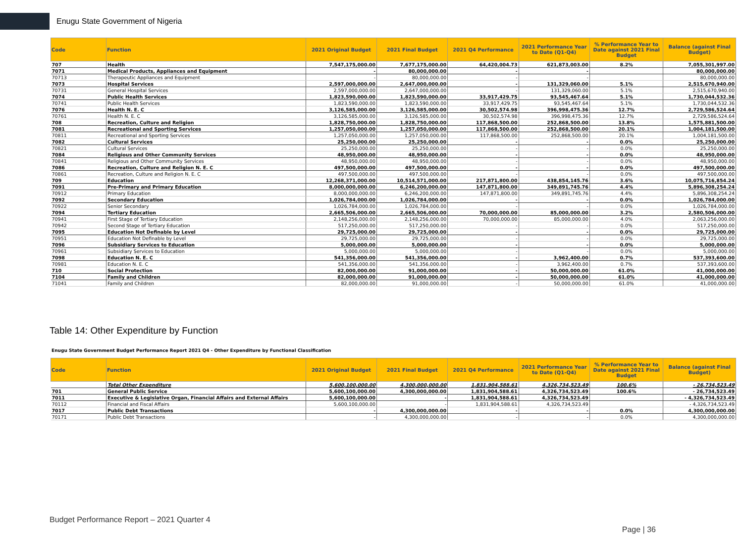Enugu State Government of Nigeria
| Code | Function | 2021 Original Budget | 2021 Final Budget | 2021 Q4 Performance | 2021 Performance Year to Date (Q1-Q4) | % Performance Year to Date against 2021 Final Budget | Balance (against Final Budget) |
| --- | --- | --- | --- | --- | --- | --- | --- |
| 707 | Health | 7,547,175,000.00 | 7,677,175,000.00 | 64,420,004.73 | 621,873,003.00 | 8.2% | 7,055,301,997.00 |
| 7071 | Medical Products, Appliances and Equipment | - | 80,000,000.00 | - | - | | 80,000,000.00 |
| 70713 | Therapeutic Appliances and Equipment | - | 80,000,000.00 | - | - | | 80,000,000.00 |
| 7073 | Hospital Services | 2,597,000,000.00 | 2,647,000,000.00 | - | 131,329,060.00 | 5.1% | 2,515,670,940.00 |
| 70731 | General Hospital Services | 2,597,000,000.00 | 2,647,000,000.00 | - | 131,329,060.00 | 5.1% | 2,515,670,940.00 |
| 7074 | Public Health Services | 1,823,590,000.00 | 1,823,590,000.00 | 33,917,429.75 | 93,545,467.64 | 5.1% | 1,730,044,532.36 |
| 70741 | Public Health Services | 1,823,590,000.00 | 1,823,590,000.00 | 33,917,429.75 | 93,545,467.64 | 5.1% | 1,730,044,532.36 |
| 7076 | Health N. E. C | 3,126,585,000.00 | 3,126,585,000.00 | 30,502,574.98 | 396,998,475.36 | 12.7% | 2,729,586,524.64 |
| 70761 | Health N. E. C | 3,126,585,000.00 | 3,126,585,000.00 | 30,502,574.98 | 396,998,475.36 | 12.7% | 2,729,586,524.64 |
| 708 | Recreation, Culture and Religion | 1,828,750,000.00 | 1,828,750,000.00 | 117,868,500.00 | 252,868,500.00 | 13.8% | 1,575,881,500.00 |
| 7081 | Recreational and Sporting Services | 1,257,050,000.00 | 1,257,050,000.00 | 117,868,500.00 | 252,868,500.00 | 20.1% | 1,004,181,500.00 |
| 70811 | Recreational and Sporting Services | 1,257,050,000.00 | 1,257,050,000.00 | 117,868,500.00 | 252,868,500.00 | 20.1% | 1,004,181,500.00 |
| 7082 | Cultural Services | 25,250,000.00 | 25,250,000.00 | - | - | 0.0% | 25,250,000.00 |
| 70821 | Cultural Services | 25,250,000.00 | 25,250,000.00 | - | - | 0.0% | 25,250,000.00 |
| 7084 | Religious and Other Community Services | 48,950,000.00 | 48,950,000.00 | - | - | 0.0% | 48,950,000.00 |
| 70841 | Religious and Other Community Services | 48,950,000.00 | 48,950,000.00 | - | - | 0.0% | 48,950,000.00 |
| 7086 | Recreation, Culture and Religion N. E. C | 497,500,000.00 | 497,500,000.00 | - | - | 0.0% | 497,500,000.00 |
| 70861 | Recreation, Culture and Religion N. E. C | 497,500,000.00 | 497,500,000.00 | - | - | 0.0% | 497,500,000.00 |
| 709 | Education | 12,268,371,000.00 | 10,514,571,000.00 | 217,871,800.00 | 438,854,145.76 | 3.6% | 10,075,716,854.24 |
| 7091 | Pre-Primary and Primary Education | 8,000,000,000.00 | 6,246,200,000.00 | 147,871,800.00 | 349,891,745.76 | 4.4% | 5,896,308,254.24 |
| 70912 | Primary Education | 8,000,000,000.00 | 6,246,200,000.00 | 147,871,800.00 | 349,891,745.76 | 4.4% | 5,896,308,254.24 |
| 7092 | Secondary Education | 1,026,784,000.00 | 1,026,784,000.00 | - | - | 0.0% | 1,026,784,000.00 |
| 70922 | Senior Secondary | 1,026,784,000.00 | 1,026,784,000.00 | - | - | 0.0% | 1,026,784,000.00 |
| 7094 | Tertiary Education | 2,665,506,000.00 | 2,665,506,000.00 | 70,000,000.00 | 85,000,000.00 | 3.2% | 2,580,506,000.00 |
| 70941 | First Stage of Tertiary Education | 2,148,256,000.00 | 2,148,256,000.00 | 70,000,000.00 | 85,000,000.00 | 4.0% | 2,063,256,000.00 |
| 70942 | Second Stage of Tertiary Education | 517,250,000.00 | 517,250,000.00 | - | - | 0.0% | 517,250,000.00 |
| 7095 | Education Not Definable by Level | 29,725,000.00 | 29,725,000.00 | - | - | 0.0% | 29,725,000.00 |
| 70951 | Education Not Definable by Level | 29,725,000.00 | 29,725,000.00 | - | - | 0.0% | 29,725,000.00 |
| 7096 | Subsidiary Services to Education | 5,000,000.00 | 5,000,000.00 | - | - | 0.0% | 5,000,000.00 |
| 70961 | Subsidiary Services to Education | 5,000,000.00 | 5,000,000.00 | - | - | 0.0% | 5,000,000.00 |
| 7098 | Education N. E. C | 541,356,000.00 | 541,356,000.00 | - | 3,962,400.00 | 0.7% | 537,393,600.00 |
| 70981 | Education N. E. C | 541,356,000.00 | 541,356,000.00 | - | 3,962,400.00 | 0.7% | 537,393,600.00 |
| 710 | Social Protection | 82,000,000.00 | 91,000,000.00 | - | 50,000,000.00 | 61.0% | 41,000,000.00 |
| 7104 | Family and Children | 82,000,000.00 | 91,000,000.00 | - | 50,000,000.00 | 61.0% | 41,000,000.00 |
| 71041 | Family and Children | 82,000,000.00 | 91,000,000.00 | - | 50,000,000.00 | 61.0% | 41,000,000.00 |
Table 14: Other Expenditure by Function
Enugu State Government Budget Performance Report 2021 Q4 - Other Expenditure by Functional Classification
| Code | Function | 2021 Original Budget | 2021 Final Budget | 2021 Q4 Performance | 2021 Performance Year to Date (Q1-Q4) | % Performance Year to Date against 2021 Final Budget | Balance (against Final Budget) |
| --- | --- | --- | --- | --- | --- | --- | --- |
| | Total Other Expenditure | 5,600,100,000.00 | 4,300,000,000.00 | 1,831,904,588.61 | 4,326,734,523.49 | 100.6% | - 26,734,523.49 |
| 701 | General Public Service | 5,600,100,000.00 | 4,300,000,000.00 | 1,831,904,588.61 | 4,326,734,523.49 | 100.6% | - 26,734,523.49 |
| 7011 | Executive & Legislative Organ, Financial Affairs and External Affairs | 5,600,100,000.00 | - | 1,831,904,588.61 | 4,326,734,523.49 | | - 4,326,734,523.49 |
| 70112 | Financial and Fiscal Affairs | 5,600,100,000.00 | - | 1,831,904,588.61 | 4,326,734,523.49 | | - 4,326,734,523.49 |
| 7017 | Public Debt Transactions | - | 4,300,000,000.00 | - | - | 0.0% | 4,300,000,000.00 |
| 70171 | Public Debt Transactions | - | 4,300,000,000.00 | - | - | 0.0% | 4,300,000,000.00 |
Budget Performance Report – 2021 Quarter 4
Page | 36